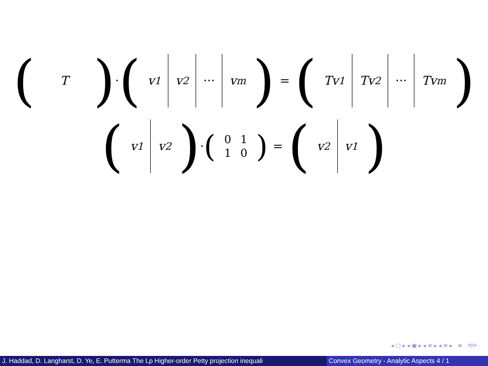(
T
) · (
v<sub>1</sub> v<sub>2</sub> ··· v<sub>m</sub>
) = (
Tv<sub>1</sub> Tv<sub>2</sub> ··· Tv<sub>m</sub>
)
(
v<sub>1</sub> v<sub>2</sub>
) · (
| 0 | 1 |
| 1 | 0 |
) = (
v<sub>2</sub> v<sub>1</sub>
)
◂ □ ▸ ◂ ▣ ▸ ◂ ≡ ▸ ◂ ≡ ▸ ≡ ⟲⟳
J. Haddad, D. Langharst, D. Ye, E. Putterma The Lp Higher-order Petty projection inequali Convex Geometry - Analytic Aspects 4 / 1